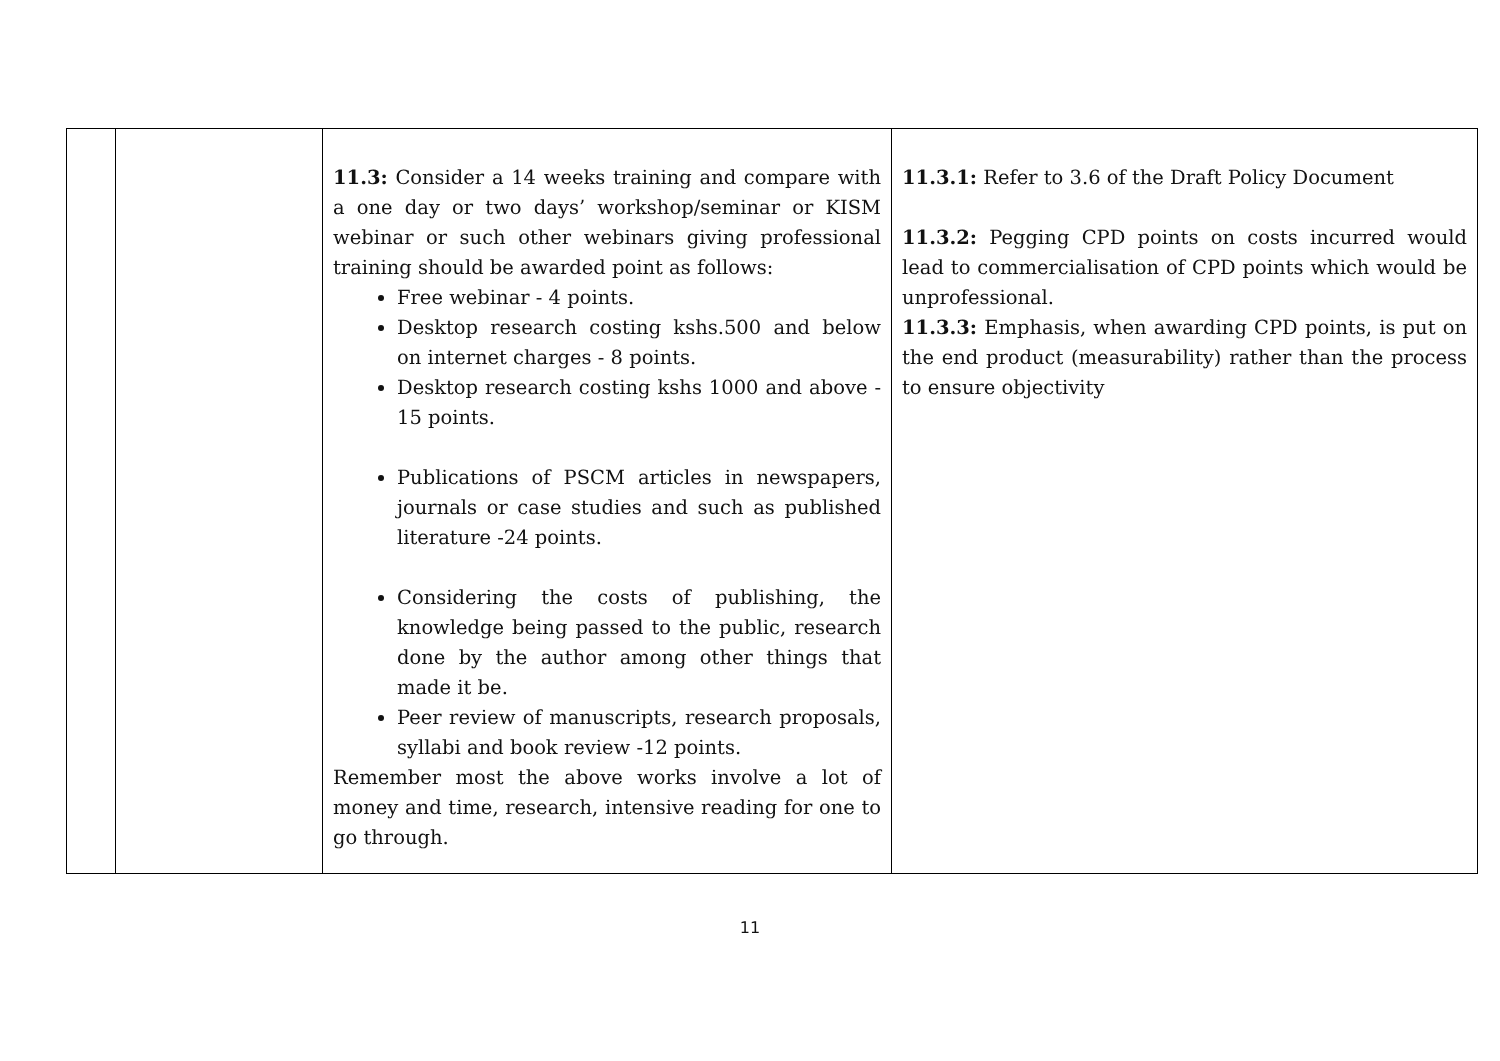| | | 11.3: Consider a 14 weeks training and compare with a one day or two days’ workshop/seminar or KISM webinar or such other webinars giving professional training should be awarded point as follows: Free webinar - 4 points. Desktop research costing kshs.500 and below on internet charges - 8 points. Desktop research costing kshs 1000 and above - 15 points. Publications of PSCM articles in newspapers, journals or case studies and such as published literature -24 points. Considering the costs of publishing, the knowledge being passed to the public, research done by the author among other things that made it be. Peer review of manuscripts, research proposals, syllabi and book review -12 points. Remember most the above works involve a lot of money and time, research, intensive reading for one to go through. | 11.3.1: Refer to 3.6 of the Draft Policy Document 11.3.2: Pegging CPD points on costs incurred would lead to commercialisation of CPD points which would be unprofessional. 11.3.3: Emphasis, when awarding CPD points, is put on the end product (measurability) rather than the process to ensure objectivity |
11